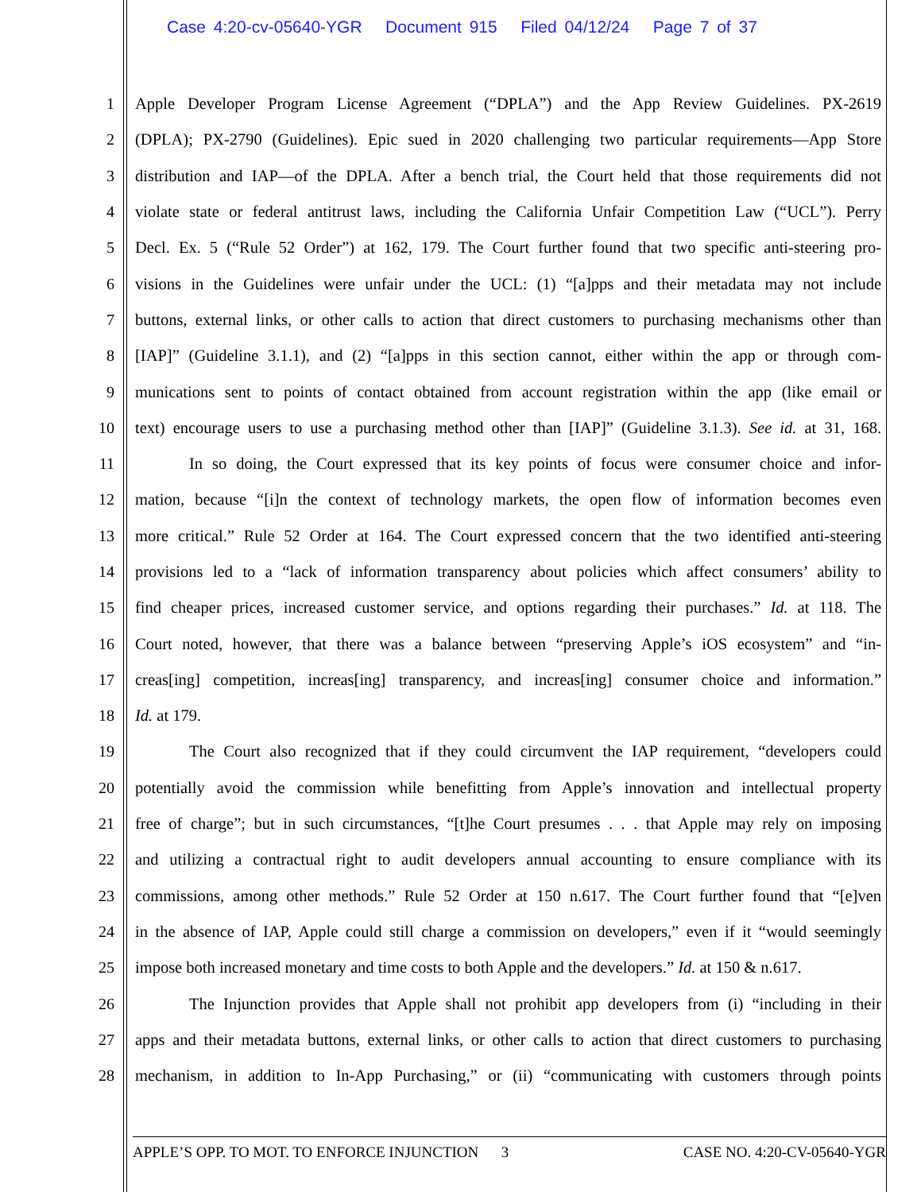Case 4:20-cv-05640-YGR Document 915 Filed 04/12/24 Page 7 of 37
1 Apple Developer Program License Agreement (“DPLA”) and the App Review Guidelines. PX-2619
2 (DPLA); PX-2790 (Guidelines). Epic sued in 2020 challenging two particular requirements—App Store
3 distribution and IAP—of the DPLA. After a bench trial, the Court held that those requirements did not
4 violate state or federal antitrust laws, including the California Unfair Competition Law (“UCL”). Perry
5 Decl. Ex. 5 (“Rule 52 Order”) at 162, 179. The Court further found that two specific anti-steering pro-
6 visions in the Guidelines were unfair under the UCL: (1) “[a]pps and their metadata may not include
7 buttons, external links, or other calls to action that direct customers to purchasing mechanisms other than
8 [IAP]” (Guideline 3.1.1), and (2) “[a]pps in this section cannot, either within the app or through com-
9 munications sent to points of contact obtained from account registration within the app (like email or
10 text) encourage users to use a purchasing method other than [IAP]” (Guideline 3.1.3). See id. at 31, 168.
11 In so doing, the Court expressed that its key points of focus were consumer choice and infor-
12 mation, because “[i]n the context of technology markets, the open flow of information becomes even
13 more critical.” Rule 52 Order at 164. The Court expressed concern that the two identified anti-steering
14 provisions led to a “lack of information transparency about policies which affect consumers’ ability to
15 find cheaper prices, increased customer service, and options regarding their purchases.” Id. at 118. The
16 Court noted, however, that there was a balance between “preserving Apple’s iOS ecosystem” and “in-
17 creas[ing] competition, increas[ing] transparency, and increas[ing] consumer choice and information.”
18 Id. at 179.
19 The Court also recognized that if they could circumvent the IAP requirement, “developers could
20 potentially avoid the commission while benefitting from Apple’s innovation and intellectual property
21 free of charge”; but in such circumstances, “[t]he Court presumes . . . that Apple may rely on imposing
22 and utilizing a contractual right to audit developers annual accounting to ensure compliance with its
23 commissions, among other methods.” Rule 52 Order at 150 n.617. The Court further found that “[e]ven
24 in the absence of IAP, Apple could still charge a commission on developers,” even if it “would seemingly
25 impose both increased monetary and time costs to both Apple and the developers.” Id. at 150 & n.617.
26 The Injunction provides that Apple shall not prohibit app developers from (i) “including in their
27 apps and their metadata buttons, external links, or other calls to action that direct customers to purchasing
28 mechanism, in addition to In-App Purchasing,” or (ii) “communicating with customers through points
APPLE’S OPP. TO MOT. TO ENFORCE INJUNCTION 3 CASE NO. 4:20-CV-05640-YGR